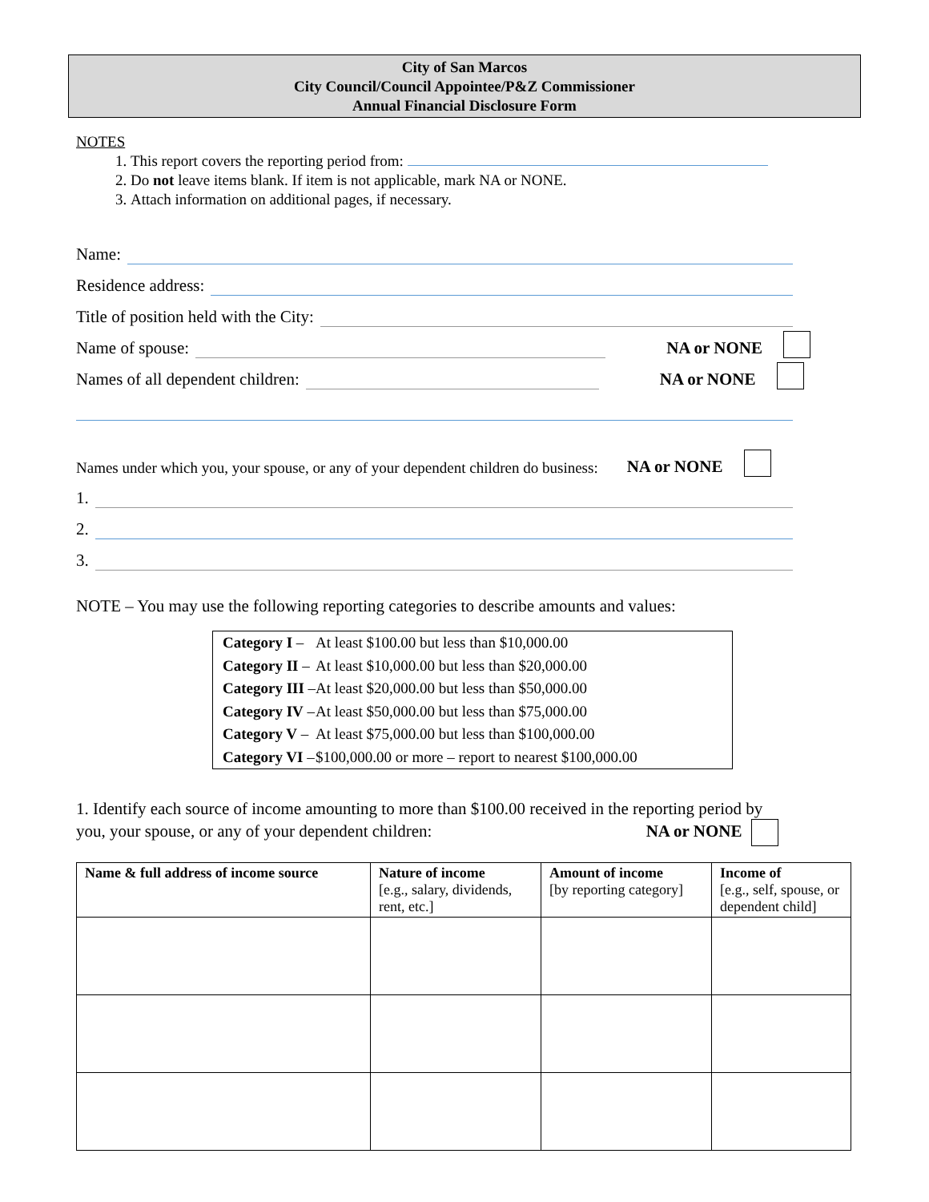City of San Marcos
City Council/Council Appointee/P&Z Commissioner
Annual Financial Disclosure Form
NOTES
1. This report covers the reporting period from:
2. Do not leave items blank. If item is not applicable, mark NA or NONE.
3. Attach information on additional pages, if necessary.
Name:
Residence address:
Title of position held with the City:
Name of spouse: NA or NONE
Names of all dependent children: NA or NONE
Names under which you, your spouse, or any of your dependent children do business: NA or NONE
1.
2.
3.
NOTE – You may use the following reporting categories to describe amounts and values:
| Category I – | At least $100.00 but less than $10,000.00 |
| Category II – | At least $10,000.00 but less than $20,000.00 |
| Category III – | At least $20,000.00 but less than $50,000.00 |
| Category IV – | At least $50,000.00 but less than $75,000.00 |
| Category V – | At least $75,000.00 but less than $100,000.00 |
| Category VI – | $100,000.00 or more – report to nearest $100,000.00 |
1. Identify each source of income amounting to more than $100.00 received in the reporting period by
you, your spouse, or any of your dependent children: NA or NONE
| Name & full address of income source | Nature of income [e.g., salary, dividends, rent, etc.] | Amount of income [by reporting category] | Income of [e.g., self, spouse, or dependent child] |
| --- | --- | --- | --- |